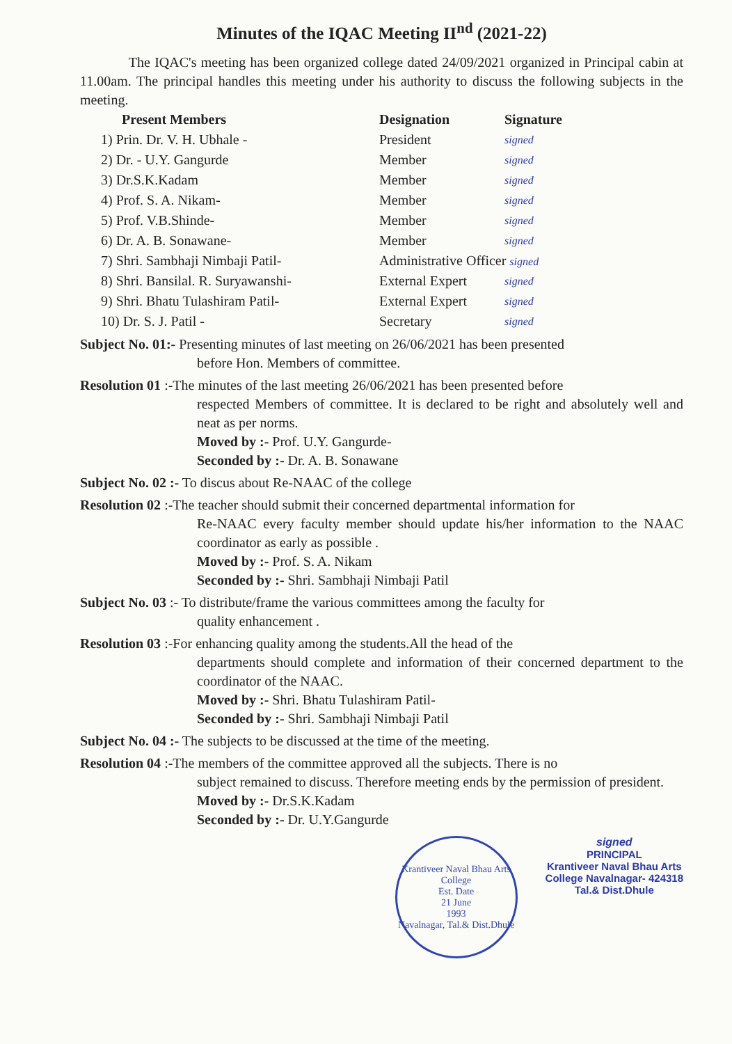Minutes of the IQAC Meeting II<sup>nd</sup> (2021-22)
The IQAC's meeting has been organized college dated 24/09/2021 organized in Principal cabin at 11.00am. The principal handles this meeting under his authority to discuss the following subjects in the meeting.
| Present Members | Designation | Signature |
| --- | --- | --- |
| 1) Prin. Dr. V. H. Ubhale - | President | signed |
| 2) Dr. - U.Y. Gangurde | Member | signed |
| 3) Dr.S.K.Kadam | Member | signed |
| 4) Prof. S. A. Nikam- | Member | signed |
| 5) Prof. V.B.Shinde- | Member | signed |
| 6) Dr. A. B. Sonawane- | Member | signed |
| 7) Shri. Sambhaji Nimbaji Patil- | Administrative Officer signed | |
| 8) Shri. Bansilal. R. Suryawanshi- | External Expert | signed |
| 9) Shri. Bhatu Tulashiram Patil- | External Expert | signed |
| 10) Dr. S. J. Patil - | Secretary | signed |
Subject No. 01:- Presenting minutes of last meeting on 26/06/2021 has been presented
before Hon. Members of committee.
Resolution 01 :-The minutes of the last meeting 26/06/2021 has been presented before
respected Members of committee. It is declared to be right and absolutely well and neat as per norms.
Moved by :- Prof. U.Y. Gangurde-
Seconded by :- Dr. A. B. Sonawane
Subject No. 02 :- To discus about Re-NAAC of the college
Resolution 02 :-The teacher should submit their concerned departmental information for
Re-NAAC every faculty member should update his/her information to the NAAC coordinator as early as possible .
Moved by :- Prof. S. A. Nikam
Seconded by :- Shri. Sambhaji Nimbaji Patil
Subject No. 03 :- To distribute/frame the various committees among the faculty for
quality enhancement .
Resolution 03 :-For enhancing quality among the students.All the head of the
departments should complete and information of their concerned department to the coordinator of the NAAC.
Moved by :- Shri. Bhatu Tulashiram Patil-
Seconded by :- Shri. Sambhaji Nimbaji Patil
Subject No. 04 :- The subjects to be discussed at the time of the meeting.
Resolution 04 :-The members of the committee approved all the subjects. There is no
subject remained to discuss. Therefore meeting ends by the permission of president.
Moved by :- Dr.S.K.Kadam
Seconded by :- Dr. U.Y.Gangurde
Krantiveer Naval Bhau Arts College
Est. Date
21 June
1993
Navalnagar, Tal.& Dist.Dhule
signed
PRINCIPAL
Krantiveer Naval Bhau Arts
College Navalnagar- 424318
Tal.& Dist.Dhule